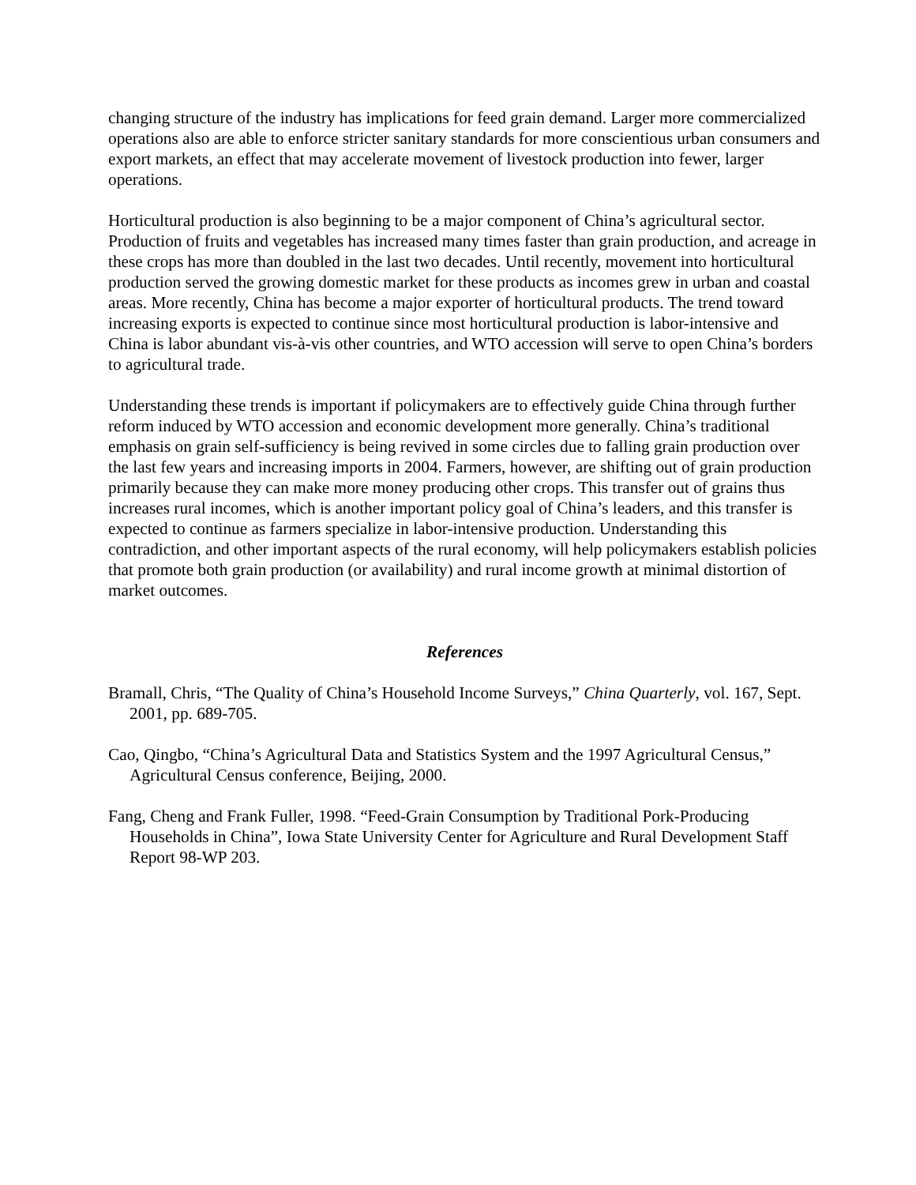changing structure of the industry has implications for feed grain demand. Larger more commercialized operations also are able to enforce stricter sanitary standards for more conscientious urban consumers and export markets, an effect that may accelerate movement of livestock production into fewer, larger operations.
Horticultural production is also beginning to be a major component of China’s agricultural sector. Production of fruits and vegetables has increased many times faster than grain production, and acreage in these crops has more than doubled in the last two decades. Until recently, movement into horticultural production served the growing domestic market for these products as incomes grew in urban and coastal areas. More recently, China has become a major exporter of horticultural products. The trend toward increasing exports is expected to continue since most horticultural production is labor-intensive and China is labor abundant vis-à-vis other countries, and WTO accession will serve to open China’s borders to agricultural trade.
Understanding these trends is important if policymakers are to effectively guide China through further reform induced by WTO accession and economic development more generally. China’s traditional emphasis on grain self-sufficiency is being revived in some circles due to falling grain production over the last few years and increasing imports in 2004. Farmers, however, are shifting out of grain production primarily because they can make more money producing other crops. This transfer out of grains thus increases rural incomes, which is another important policy goal of China’s leaders, and this transfer is expected to continue as farmers specialize in labor-intensive production. Understanding this contradiction, and other important aspects of the rural economy, will help policymakers establish policies that promote both grain production (or availability) and rural income growth at minimal distortion of market outcomes.
References
Bramall, Chris, “The Quality of China’s Household Income Surveys,” China Quarterly, vol. 167, Sept. 2001, pp. 689-705.
Cao, Qingbo, “China’s Agricultural Data and Statistics System and the 1997 Agricultural Census,” Agricultural Census conference, Beijing, 2000.
Fang, Cheng and Frank Fuller, 1998. “Feed-Grain Consumption by Traditional Pork-Producing Households in China”, Iowa State University Center for Agriculture and Rural Development Staff Report 98-WP 203.